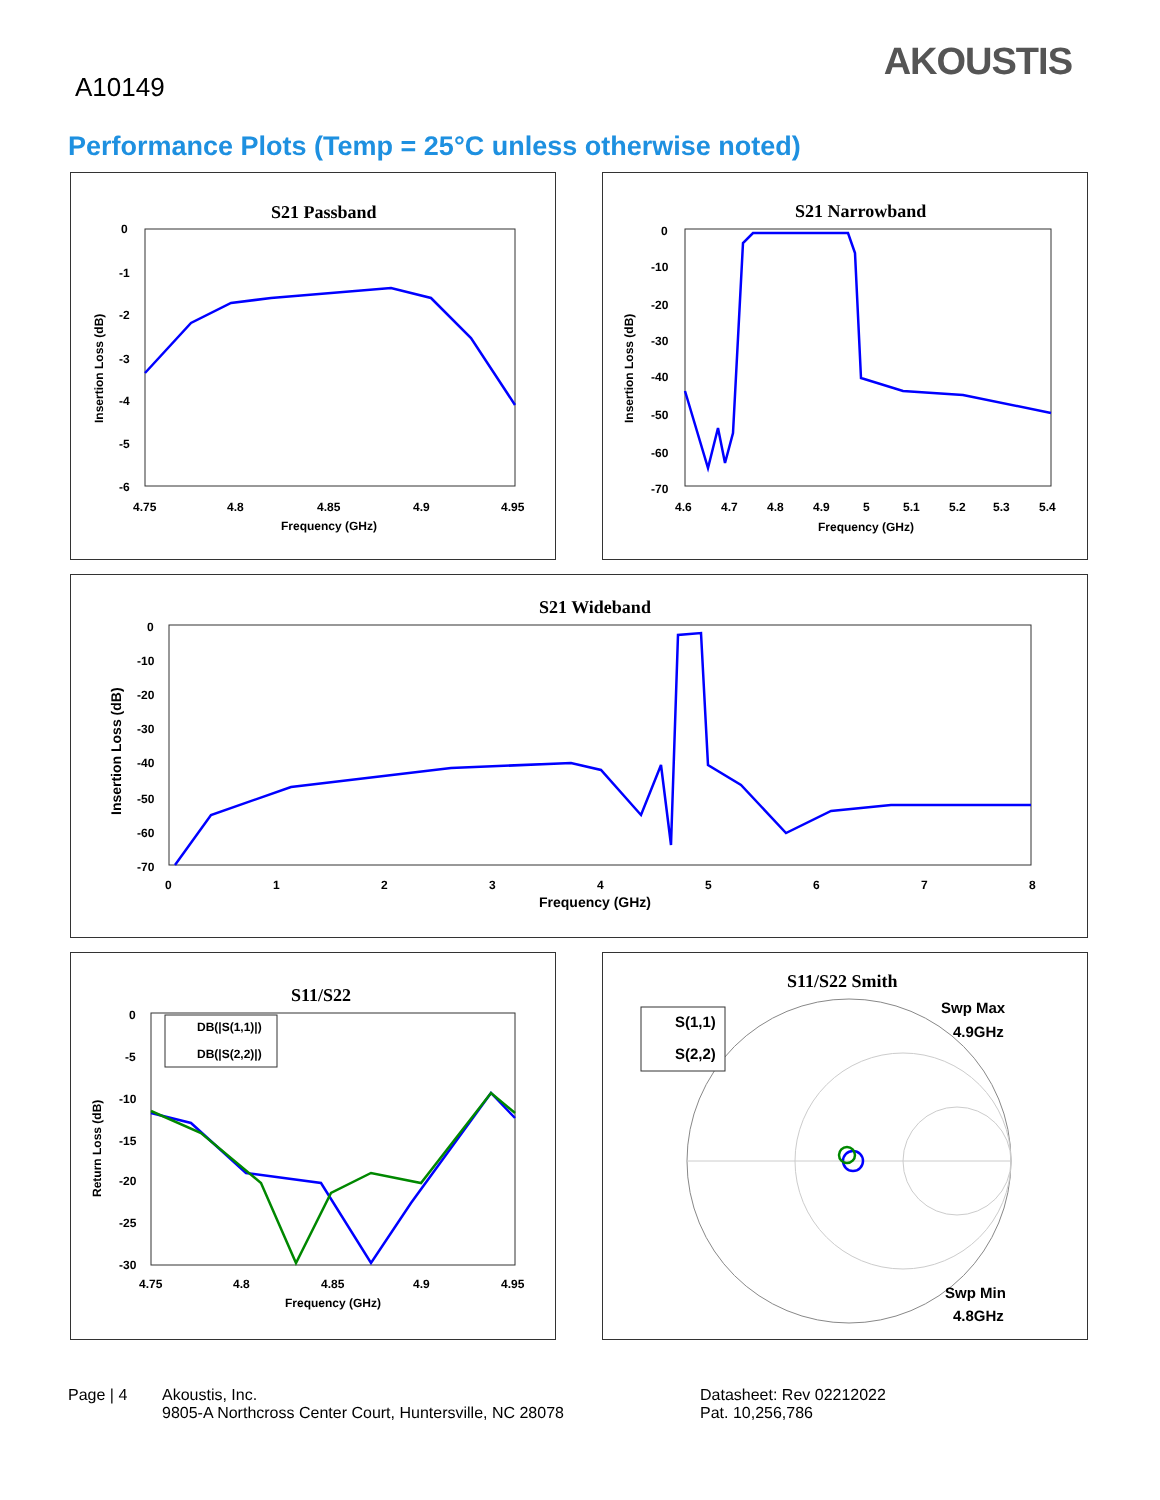A10149
AKOUSTIS
Performance Plots (Temp = 25°C unless otherwise noted)
S21 Passband
0
-1
-2
-3
-4
-5
-6
4.75
4.8
4.85
4.9
4.95
Frequency (GHz)
Insertion Loss (dB)
S21 Narrowband
0
-10
-20
-30
-40
-50
-60
-70
4.6
4.7
4.8
4.9
5
5.1
5.2
5.3
5.4
Frequency (GHz)
Insertion Loss (dB)
S21 Wideband
0
-10
-20
-30
-40
-50
-60
-70
0
1
2
3
4
5
6
7
8
Frequency (GHz)
Insertion Loss (dB)
S11/S22
DB(|S(1,1)|)
DB(|S(2,2)|)
0
-5
-10
-15
-20
-25
-30
4.75
4.8
4.85
4.9
4.95
Frequency (GHz)
Return Loss (dB)
S11/S22 Smith
S(1,1)
S(2,2)
Swp Max
4.9GHz
Swp Min
4.8GHz
Page | 4 Akoustis, Inc.
9805-A Northcross Center Court, Huntersville, NC 28078
Datasheet: Rev 02212022
Pat. 10,256,786